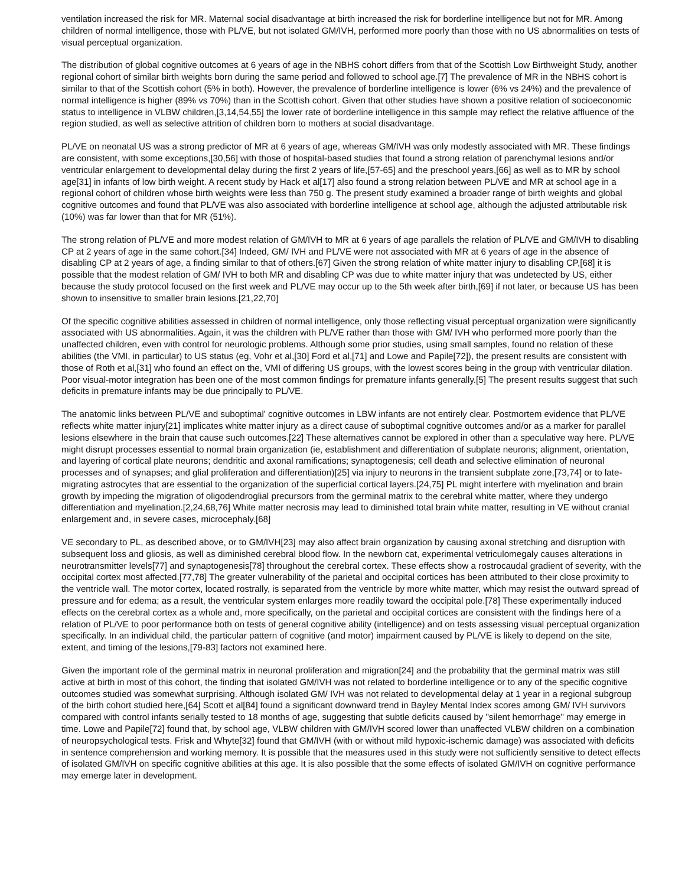ventilation increased the risk for MR. Maternal social disadvantage at birth increased the risk for borderline intelligence but not for MR. Among children of normal intelligence, those with PL/VE, but not isolated GM/IVH, performed more poorly than those with no US abnormalities on tests of visual perceptual organization.
The distribution of global cognitive outcomes at 6 years of age in the NBHS cohort differs from that of the Scottish Low Birthweight Study, another regional cohort of similar birth weights born during the same period and followed to school age.[7] The prevalence of MR in the NBHS cohort is similar to that of the Scottish cohort (5% in both). However, the prevalence of borderline intelligence is lower (6% vs 24%) and the prevalence of normal intelligence is higher (89% vs 70%) than in the Scottish cohort. Given that other studies have shown a positive relation of socioeconomic status to intelligence in VLBW children,[3,14,54,55] the lower rate of borderline intelligence in this sample may reflect the relative affluence of the region studied, as well as selective attrition of children born to mothers at social disadvantage.
PL/VE on neonatal US was a strong predictor of MR at 6 years of age, whereas GM/IVH was only modestly associated with MR. These findings are consistent, with some exceptions,[30,56] with those of hospital-based studies that found a strong relation of parenchymal lesions and/or ventricular enlargement to developmental delay during the first 2 years of life,[57-65] and the preschool years,[66] as well as to MR by school age[31] in infants of low birth weight. A recent study by Hack et al[17] also found a strong relation between PL/VE and MR at school age in a regional cohort of children whose birth weights were less than 750 g. The present study examined a broader range of birth weights and global cognitive outcomes and found that PL/VE was also associated with borderline intelligence at school age, although the adjusted attributable risk (10%) was far lower than that for MR (51%).
The strong relation of PL/VE and more modest relation of GM/IVH to MR at 6 years of age parallels the relation of PL/VE and GM/IVH to disabling CP at 2 years of age in the same cohort.[34] Indeed, GM/ IVH and PL/VE were not associated with MR at 6 years of age in the absence of disabling CP at 2 years of age, a finding similar to that of others.[67] Given the strong relation of white matter injury to disabling CP,[68] it is possible that the modest relation of GM/ IVH to both MR and disabling CP was due to white matter injury that was undetected by US, either because the study protocol focused on the first week and PL/VE may occur up to the 5th week after birth,[69] if not later, or because US has been shown to insensitive to smaller brain lesions.[21,22,70]
Of the specific cognitive abilities assessed in children of normal intelligence, only those reflecting visual perceptual organization were significantly associated with US abnormalities. Again, it was the children with PL/VE rather than those with GM/ IVH who performed more poorly than the unaffected children, even with control for neurologic problems. Although some prior studies, using small samples, found no relation of these abilities (the VMI, in particular) to US status (eg, Vohr et al,[30] Ford et al,[71] and Lowe and Papile[72]), the present results are consistent with those of Roth et al,[31] who found an effect on the, VMI of differing US groups, with the lowest scores being in the group with ventricular dilation. Poor visual-motor integration has been one of the most common findings for premature infants generally.[5] The present results suggest that such deficits in premature infants may be due principally to PL/VE.
The anatomic links between PL/VE and suboptimal' cognitive outcomes in LBW infants are not entirely clear. Postmortem evidence that PL/VE reflects white matter injury[21] implicates white matter injury as a direct cause of suboptimal cognitive outcomes and/or as a marker for parallel lesions elsewhere in the brain that cause such outcomes.[22] These alternatives cannot be explored in other than a speculative way here. PL/VE might disrupt processes essential to normal brain organization (ie, establishment and differentiation of subplate neurons; alignment, orientation, and layering of cortical plate neurons; dendritic and axonal ramifications; synaptogenesis; cell death and selective elimination of neuronal processes and of synapses; and glial proliferation and differentiation)[25] via injury to neurons in the transient subplate zone,[73,74] or to late-migrating astrocytes that are essential to the organization of the superficial cortical layers.[24,75] PL might interfere with myelination and brain growth by impeding the migration of oligodendroglial precursors from the germinal matrix to the cerebral white matter, where they undergo differentiation and myelination.[2,24,68,76] White matter necrosis may lead to diminished total brain white matter, resulting in VE without cranial enlargement and, in severe cases, microcephaly.[68]
VE secondary to PL, as described above, or to GM/IVH[23] may also affect brain organization by causing axonal stretching and disruption with subsequent loss and gliosis, as well as diminished cerebral blood flow. In the newborn cat, experimental vetriculomegaly causes alterations in neurotransmitter levels[77] and synaptogenesis[78] throughout the cerebral cortex. These effects show a rostrocaudal gradient of severity, with the occipital cortex most affected.[77,78] The greater vulnerability of the parietal and occipital cortices has been attributed to their close proximity to the ventricle wall. The motor cortex, located rostrally, is separated from the ventricle by more white matter, which may resist the outward spread of pressure and for edema; as a result, the ventricular system enlarges more readily toward the occipital pole.[78] These experimentally induced effects on the cerebral cortex as a whole and, more specifically, on the parietal and occipital cortices are consistent with the findings here of a relation of PL/VE to poor performance both on tests of general cognitive ability (intelligence) and on tests assessing visual perceptual organization specifically. In an individual child, the particular pattern of cognitive (and motor) impairment caused by PL/VE is likely to depend on the site, extent, and timing of the lesions,[79-83] factors not examined here.
Given the important role of the germinal matrix in neuronal proliferation and migration[24] and the probability that the germinal matrix was still active at birth in most of this cohort, the finding that isolated GM/IVH was not related to borderline intelligence or to any of the specific cognitive outcomes studied was somewhat surprising. Although isolated GM/ IVH was not related to developmental delay at 1 year in a regional subgroup of the birth cohort studied here,[64] Scott et al[84] found a significant downward trend in Bayley Mental Index scores among GM/ IVH survivors compared with control infants serially tested to 18 months of age, suggesting that subtle deficits caused by "silent hemorrhage" may emerge in time. Lowe and Papile[72] found that, by school age, VLBW children with GM/IVH scored lower than unaffected VLBW children on a combination of neuropsychological tests. Frisk and Whyte[32] found that GM/IVH (with or without mild hypoxic-ischemic damage) was associated with deficits in sentence comprehension and working memory. It is possible that the measures used in this study were not sufficiently sensitive to detect effects of isolated GM/IVH on specific cognitive abilities at this age. It is also possible that the some effects of isolated GM/IVH on cognitive performance may emerge later in development.